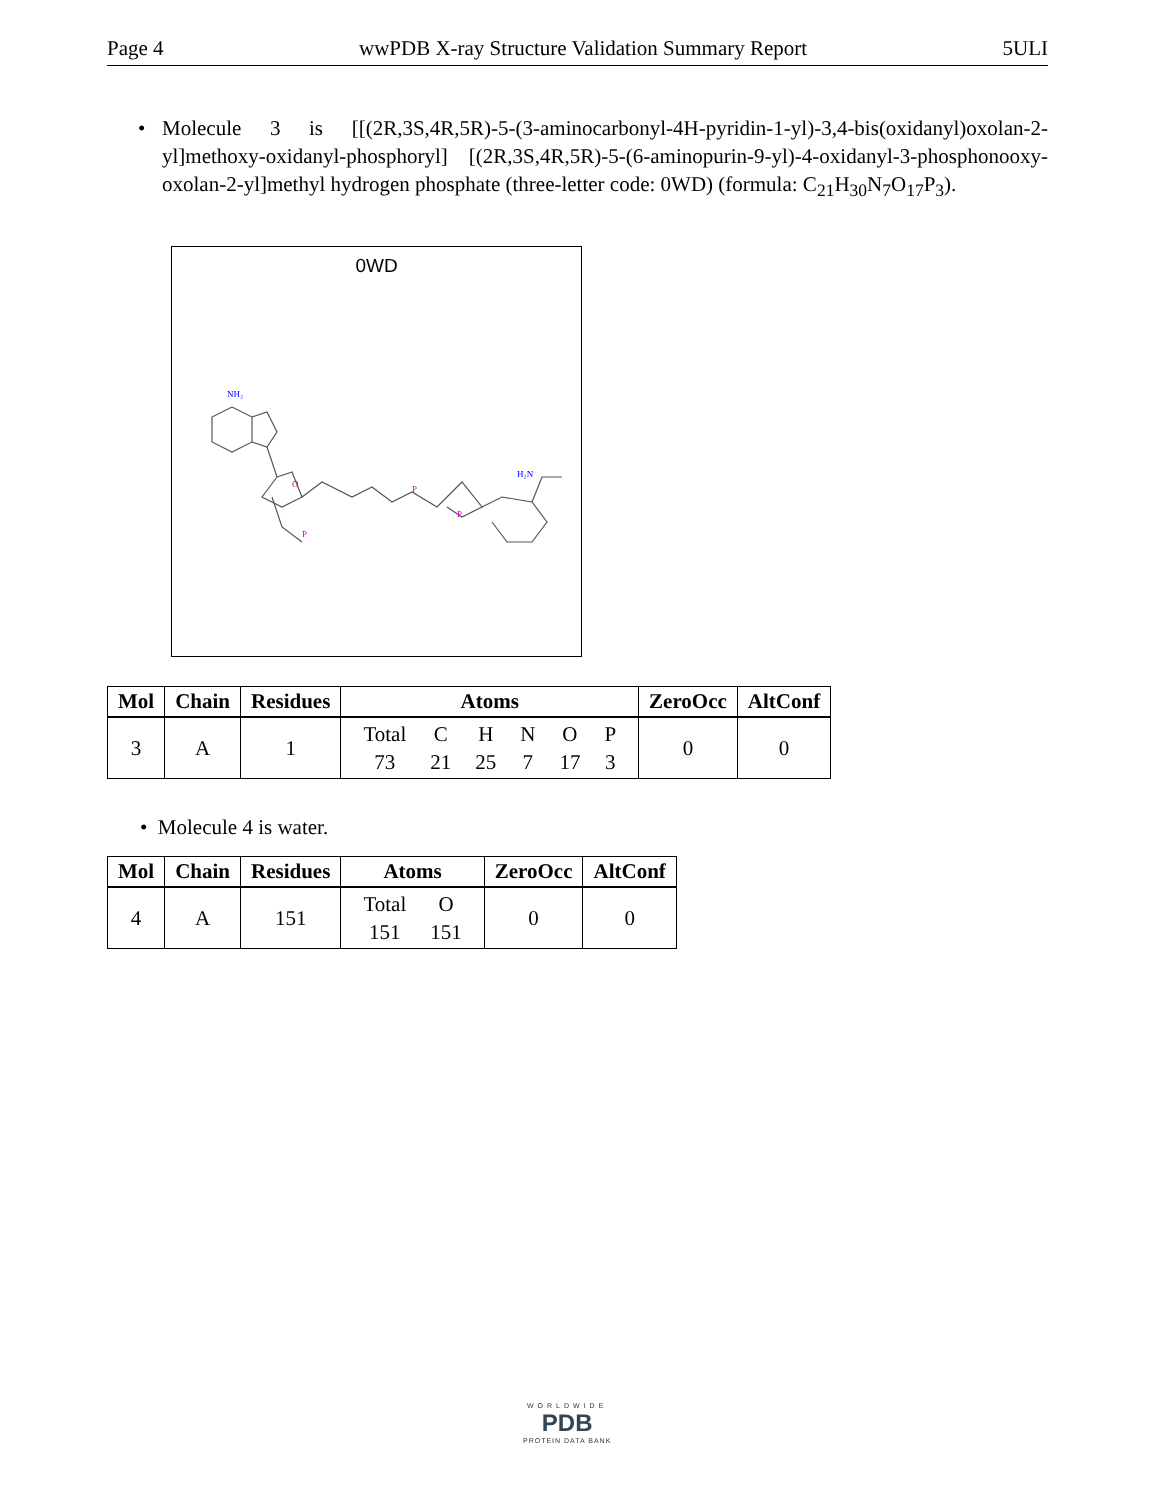Page 4 wwPDB X-ray Structure Validation Summary Report 5ULI
•
Molecule 3 is [[(2R,3S,4R,5R)-5-(3-aminocarbonyl-4H-pyridin-1-yl)-3,4-bis(oxidanyl)oxolan-2-yl]methoxy-oxidanyl-phosphoryl] [(2R,3S,4R,5R)-5-(6-aminopurin-9-yl)-4-oxidanyl-3-phosphonooxy-oxolan-2-yl]methyl hydrogen phosphate (three-letter code: 0WD) (formula: C<sub>21</sub>H<sub>30</sub>N<sub>7</sub>O<sub>17</sub>P<sub>3</sub>).
0WD
NH₂
O
H₂N
P
P
P
| Mol | Chain | Residues | Atoms | ZeroOcc | AltConf |
| --- | --- | --- | --- | --- | --- |
| 3 | A | 1 | / Total / C / H / N / O / P / / 73 / 21 / 25 / 7 / 17 / 3 / | 0 | 0 |
• Molecule 4 is water.
| Mol | Chain | Residues | Atoms | ZeroOcc | AltConf |
| --- | --- | --- | --- | --- | --- |
| 4 | A | 151 | / Total / O / / 151 / 151 / | 0 | 0 |
WORLDWIDE
PDB
PROTEIN DATA BANK